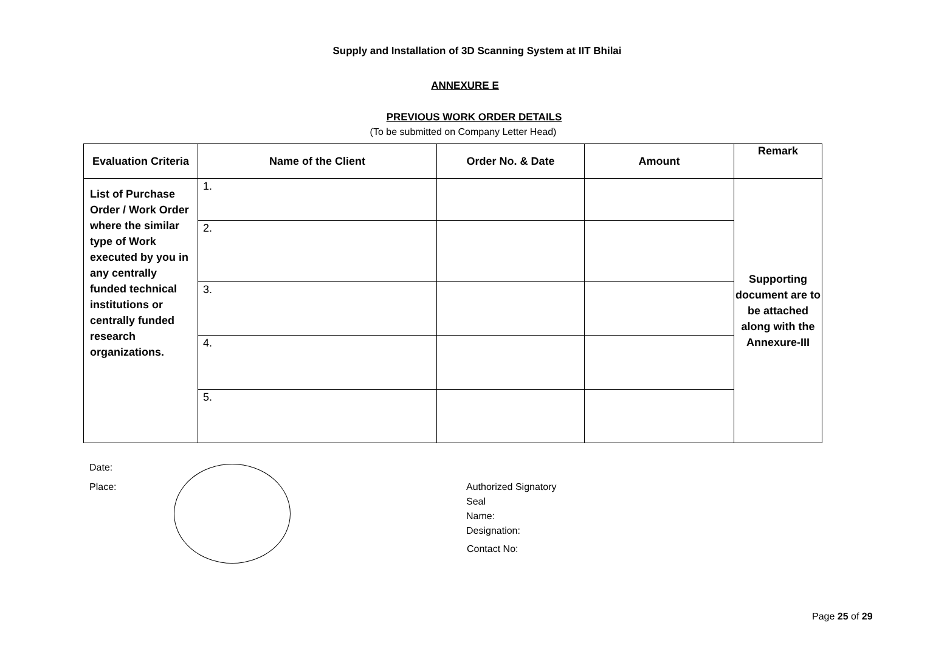Supply and Installation of 3D Scanning System at IIT Bhilai
ANNEXURE E
PREVIOUS WORK ORDER DETAILS
(To be submitted on Company Letter Head)
| Evaluation Criteria | Name of the Client | Order No. & Date | Amount | Remark |
| --- | --- | --- | --- | --- |
| List of Purchase Order / Work Order where the similar type of Work executed by you in any centrally funded technical institutions or centrally funded research organizations. | 1. | | | Supporting document are to be attached along with the Annexure-III |
| | 2. | | | |
| | 3. | | | |
| | 4. | | | |
| | 5. | | | |
Date:
Place:
Authorized Signatory
Seal
Name:
Designation:
Contact No:
Page 25 of 29